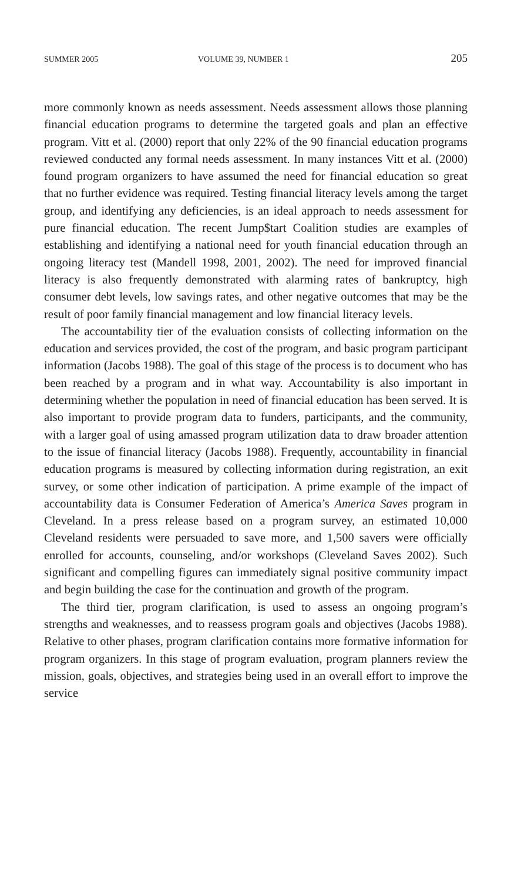SUMMER 2005 VOLUME 39, NUMBER 1 205
more commonly known as needs assessment. Needs assessment allows those planning financial education programs to determine the targeted goals and plan an effective program. Vitt et al. (2000) report that only 22% of the 90 financial education programs reviewed conducted any formal needs assessment. In many instances Vitt et al. (2000) found program organizers to have assumed the need for financial education so great that no further evidence was required. Testing financial literacy levels among the target group, and identifying any deficiencies, is an ideal approach to needs assessment for pure financial education. The recent Jump$tart Coalition studies are examples of establishing and identifying a national need for youth financial education through an ongoing literacy test (Mandell 1998, 2001, 2002). The need for improved financial literacy is also frequently demonstrated with alarming rates of bankruptcy, high consumer debt levels, low savings rates, and other negative outcomes that may be the result of poor family financial management and low financial literacy levels.
The accountability tier of the evaluation consists of collecting information on the education and services provided, the cost of the program, and basic program participant information (Jacobs 1988). The goal of this stage of the process is to document who has been reached by a program and in what way. Accountability is also important in determining whether the population in need of financial education has been served. It is also important to provide program data to funders, participants, and the community, with a larger goal of using amassed program utilization data to draw broader attention to the issue of financial literacy (Jacobs 1988). Frequently, accountability in financial education programs is measured by collecting information during registration, an exit survey, or some other indication of participation. A prime example of the impact of accountability data is Consumer Federation of America’s America Saves program in Cleveland. In a press release based on a program survey, an estimated 10,000 Cleveland residents were persuaded to save more, and 1,500 savers were officially enrolled for accounts, counseling, and/or workshops (Cleveland Saves 2002). Such significant and compelling figures can immediately signal positive community impact and begin building the case for the continuation and growth of the program.
The third tier, program clarification, is used to assess an ongoing program’s strengths and weaknesses, and to reassess program goals and objectives (Jacobs 1988). Relative to other phases, program clarification contains more formative information for program organizers. In this stage of program evaluation, program planners review the mission, goals, objectives, and strategies being used in an overall effort to improve the service